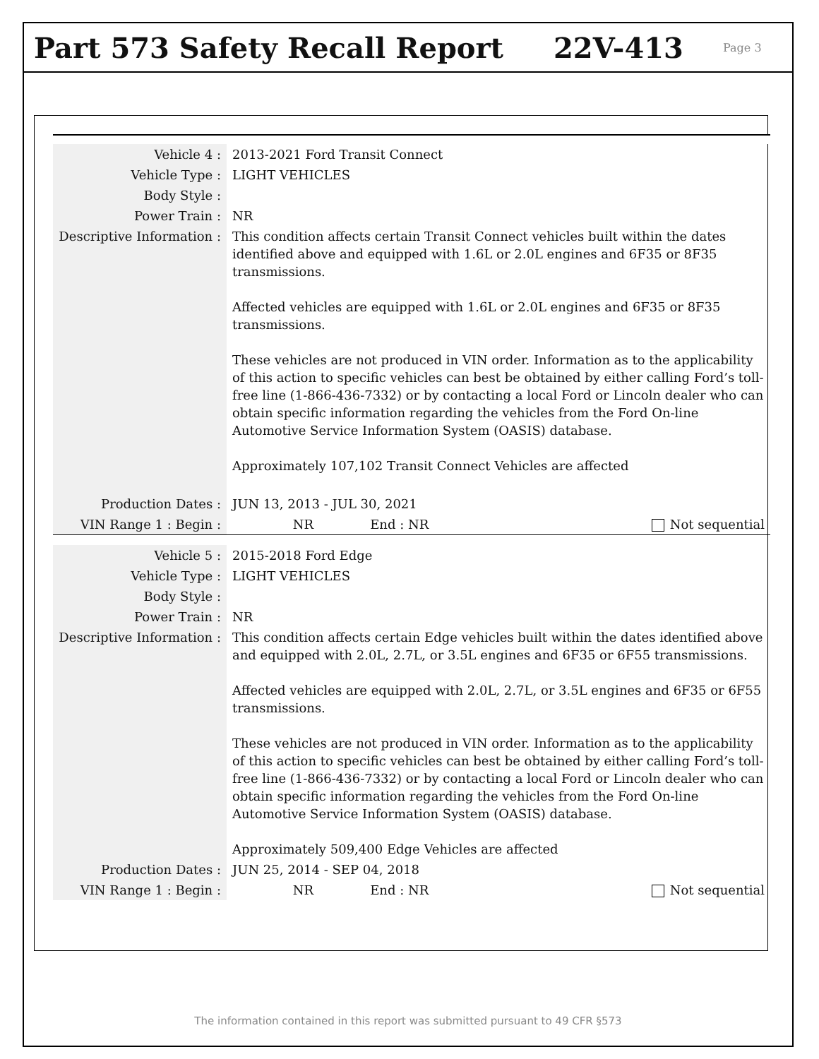Part 573 Safety Recall Report 22V-413
Page 3
| Vehicle 4 : | 2013-2021 Ford Transit Connect |
| Vehicle Type : | LIGHT VEHICLES |
| Body Style : | |
| Power Train : | NR |
| Descriptive Information : | This condition affects certain Transit Connect vehicles built within the dates identified above and equipped with 1.6L or 2.0L engines and 6F35 or 8F35 transmissions. Affected vehicles are equipped with 1.6L or 2.0L engines and 6F35 or 8F35 transmissions. These vehicles are not produced in VIN order. Information as to the applicability of this action to specific vehicles can best be obtained by either calling Ford’s toll-free line (1-866-436-7332) or by contacting a local Ford or Lincoln dealer who can obtain specific information regarding the vehicles from the Ford On-line Automotive Service Information System (OASIS) database. Approximately 107,102 Transit Connect Vehicles are affected |
| Production Dates : | JUN 13, 2013 - JUL 30, 2021 |
| VIN Range 1 : Begin : | NR End : NR Not sequential |
| Vehicle 5 : | 2015-2018 Ford Edge |
| Vehicle Type : | LIGHT VEHICLES |
| Body Style : | |
| Power Train : | NR |
| Descriptive Information : | This condition affects certain Edge vehicles built within the dates identified above and equipped with 2.0L, 2.7L, or 3.5L engines and 6F35 or 6F55 transmissions. Affected vehicles are equipped with 2.0L, 2.7L, or 3.5L engines and 6F35 or 6F55 transmissions. These vehicles are not produced in VIN order. Information as to the applicability of this action to specific vehicles can best be obtained by either calling Ford’s toll-free line (1-866-436-7332) or by contacting a local Ford or Lincoln dealer who can obtain specific information regarding the vehicles from the Ford On-line Automotive Service Information System (OASIS) database. Approximately 509,400 Edge Vehicles are affected |
| Production Dates : | JUN 25, 2014 - SEP 04, 2018 |
| VIN Range 1 : Begin : | NR End : NR Not sequential |
The information contained in this report was submitted pursuant to 49 CFR §573